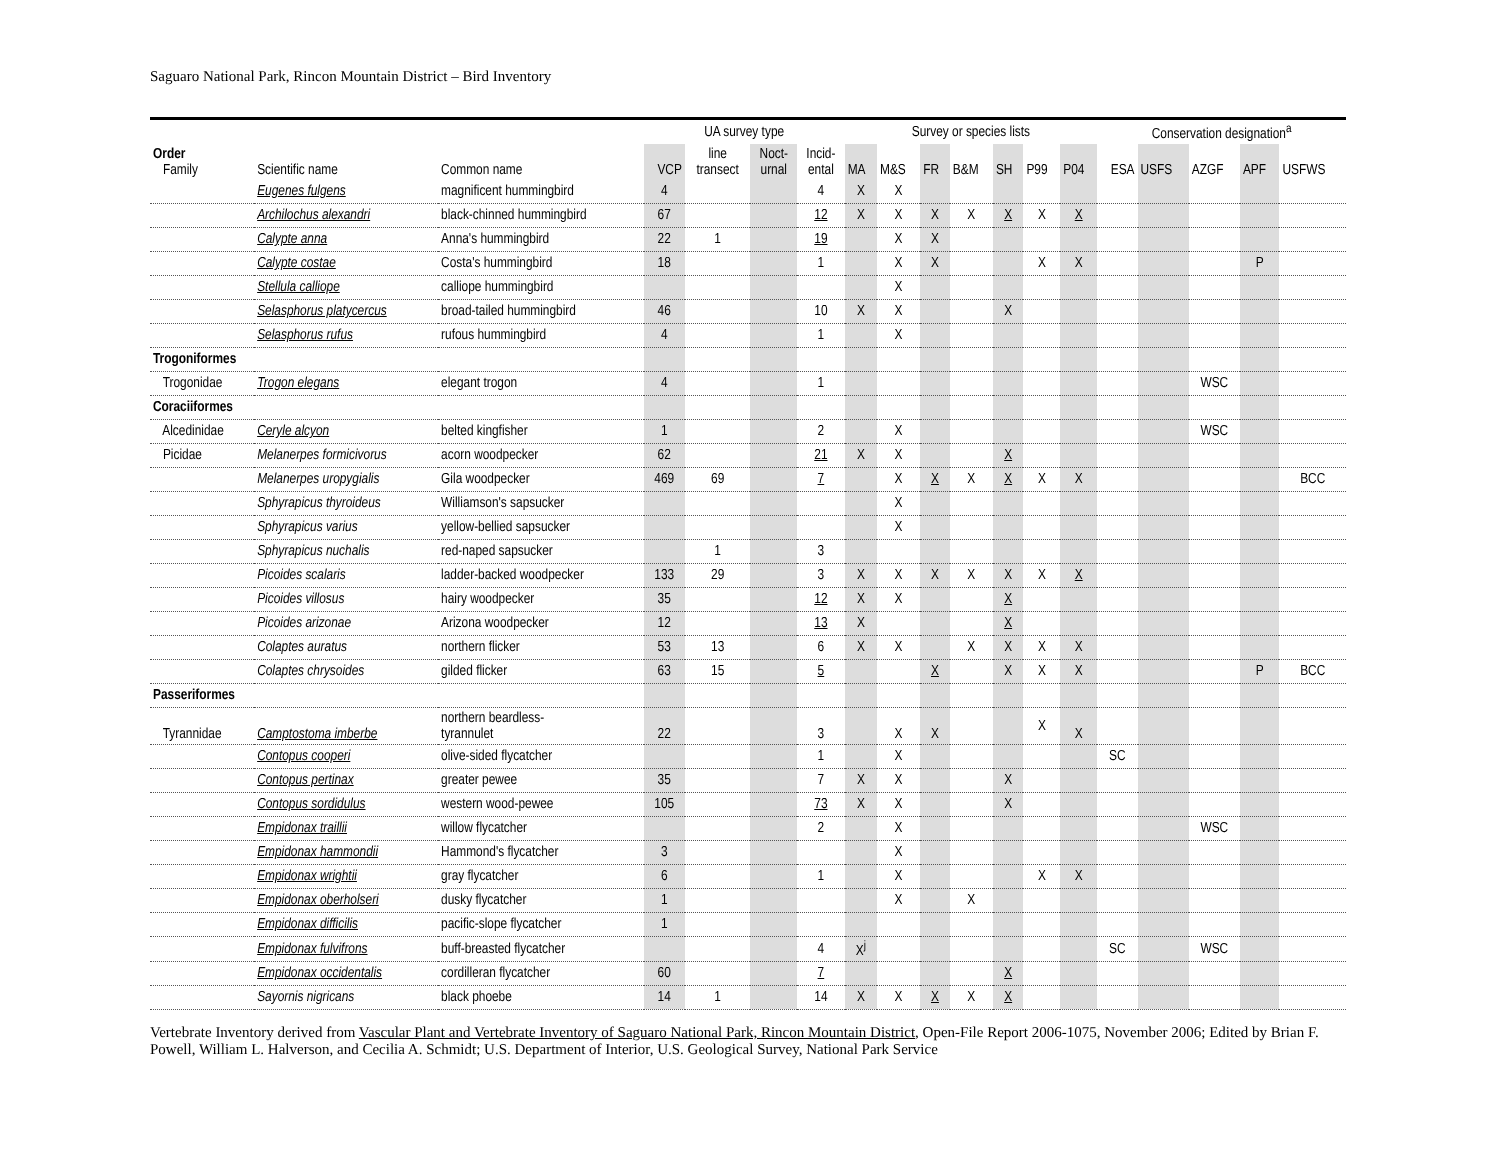Saguaro National Park, Rincon Mountain District – Bird Inventory
| | | | UA survey type | | | | Survey or species lists | | | | | | | Conservation designation<sup>a</sup> | | | | |
| --- | --- | --- | --- | --- | --- | --- | --- | --- | --- | --- | --- | --- | --- | --- | --- | --- | --- | --- |
| Order Family | Scientific name | Common name | VCP | line transect | Noct- urnal | Incid- ental | MA | M&S | FR | B&M | SH | P99 | P04 | ESA | USFS | AZGF | APF | USFWS |
| | Eugenes fulgens | magnificent hummingbird | 4 | | | 4 | X | X | | | | | | | | | | |
| | Archilochus alexandri | black-chinned hummingbird | 67 | | | 12 | X | X | X | X | X | X | X | | | | | |
| | Calypte anna | Anna's hummingbird | 22 | 1 | | 19 | | X | X | | | | | | | | | |
| | Calypte costae | Costa's hummingbird | 18 | | | 1 | | X | X | | | X | X | | | | P | |
| | Stellula calliope | calliope hummingbird | | | | | | X | | | | | | | | | | |
| | Selasphorus platycercus | broad-tailed hummingbird | 46 | | | 10 | X | X | | | X | | | | | | | |
| | Selasphorus rufus | rufous hummingbird | 4 | | | 1 | | X | | | | | | | | | | |
| Trogoniformes | | | | | | | | | | | | | | | | | | |
| Trogonidae | Trogon elegans | elegant trogon | 4 | | | 1 | | | | | | | | | | WSC | | |
| Coraciiformes | | | | | | | | | | | | | | | | | | |
| Alcedinidae | Ceryle alcyon | belted kingfisher | 1 | | | 2 | | X | | | | | | | | WSC | | |
| Picidae | Melanerpes formicivorus | acorn woodpecker | 62 | | | 21 | X | X | | | X | | | | | | | |
| | Melanerpes uropygialis | Gila woodpecker | 469 | 69 | | 7 | | X | X | X | X | X | X | | | | | BCC |
| | Sphyrapicus thyroideus | Williamson's sapsucker | | | | | | X | | | | | | | | | | |
| | Sphyrapicus varius | yellow-bellied sapsucker | | | | | | X | | | | | | | | | | |
| | Sphyrapicus nuchalis | red-naped sapsucker | | 1 | | 3 | | | | | | | | | | | | |
| | Picoides scalaris | ladder-backed woodpecker | 133 | 29 | | 3 | X | X | X | X | X | X | X | | | | | |
| | Picoides villosus | hairy woodpecker | 35 | | | 12 | X | X | | | X | | | | | | | |
| | Picoides arizonae | Arizona woodpecker | 12 | | | 13 | X | | | | X | | | | | | | |
| | Colaptes auratus | northern flicker | 53 | 13 | | 6 | X | X | | X | X | X | X | | | | | |
| | Colaptes chrysoides | gilded flicker | 63 | 15 | | 5 | | | X | | X | X | X | | | | P | BCC |
| Passeriformes | | | | | | | | | | | | | | | | | | |
| Tyrannidae | Camptostoma imberbe | northern beardless- tyrannulet | 22 | | | 3 | | X | X | | | X | X | | | | | |
| | Contopus cooperi | olive-sided flycatcher | | | | 1 | | X | | | | | | SC | | | | |
| | Contopus pertinax | greater pewee | 35 | | | 7 | X | X | | | X | | | | | | | |
| | Contopus sordidulus | western wood-pewee | 105 | | | 73 | X | X | | | X | | | | | | | |
| | Empidonax traillii | willow flycatcher | | | | 2 | | X | | | | | | | | WSC | | |
| | Empidonax hammondii | Hammond's flycatcher | 3 | | | | | X | | | | | | | | | | |
| | Empidonax wrightii | gray flycatcher | 6 | | | 1 | | X | | | | X | X | | | | | |
| | Empidonax oberholseri | dusky flycatcher | 1 | | | | | X | | X | | | | | | | | |
| | Empidonax difficilis | pacific-slope flycatcher | 1 | | | | | | | | | | | | | | | |
| | Empidonax fulvifrons | buff-breasted flycatcher | | | | 4 | X<sup>j</sup> | | | | | | | SC | | WSC | | |
| | Empidonax occidentalis | cordilleran flycatcher | 60 | | | 7 | | | | | X | | | | | | | |
| | Sayornis nigricans | black phoebe | 14 | 1 | | 14 | X | X | X | X | X | | | | | | | |
Vertebrate Inventory derived from Vascular Plant and Vertebrate Inventory of Saguaro National Park, Rincon Mountain District, Open-File Report 2006-1075, November 2006; Edited by Brian F. Powell, William L. Halverson, and Cecilia A. Schmidt; U.S. Department of Interior, U.S. Geological Survey, National Park Service